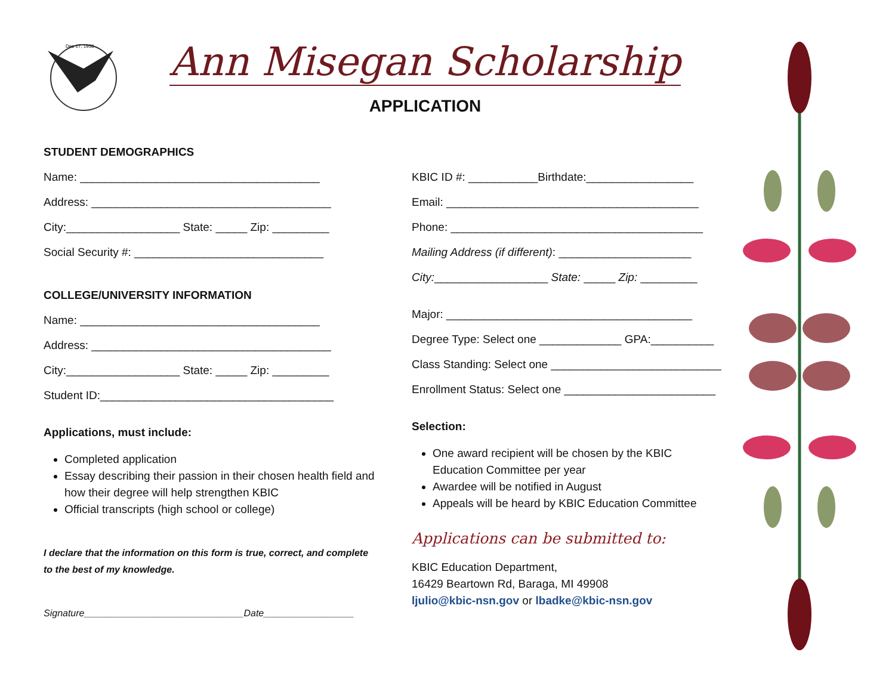Dec 17, 1936
Ann Misegan Scholarship
APPLICATION
STUDENT DEMOGRAPHICS
Name: ______________________________________
Address: ______________________________________
City:__________________ State: _____ Zip: _________
Social Security #: ______________________________
COLLEGE/UNIVERSITY INFORMATION
Name: ______________________________________
Address: ______________________________________
City:__________________ State: _____ Zip: _________
Student ID:_____________________________________
Applications, must include:
Completed application
Essay describing their passion in their chosen health field and how their degree will help strengthen KBIC
Official transcripts (high school or college)
I declare that the information on this form is true, correct, and complete to the best of my knowledge.
Signature______________________________Date_________________
KBIC ID #: ___________Birthdate:_________________
Email: ________________________________________
Phone: ________________________________________
Mailing Address (if different): _____________________
City:__________________ State: _____ Zip: _________
Major: _______________________________________
Degree Type: Select one _____________ GPA:__________
Class Standing: Select one ___________________________
Enrollment Status: Select one ________________________
Selection:
One award recipient will be chosen by the KBIC Education Committee per year
Awardee will be notified in August
Appeals will be heard by KBIC Education Committee
Applications can be submitted to:
KBIC Education Department,
16429 Beartown Rd, Baraga, MI 49908
ljulio@kbic-nsn.gov or lbadke@kbic-nsn.gov